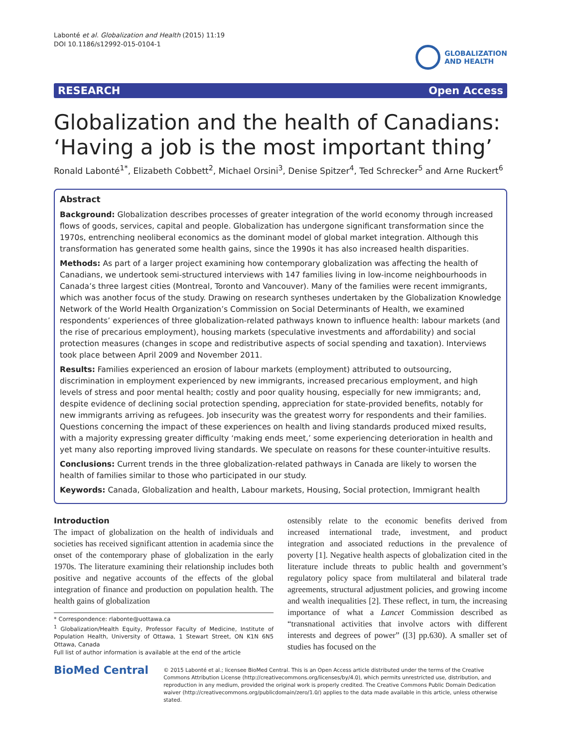Labonté et al. Globalization and Health (2015) 11:19
DOI 10.1186/s12992-015-0104-1
GLOBALIZATION
AND HEALTH
RESEARCH Open Access
Globalization and the health of Canadians: ‘Having a job is the most important thing’
Ronald Labonté<sup>1*</sup>, Elizabeth Cobbett<sup>2</sup>, Michael Orsini<sup>3</sup>, Denise Spitzer<sup>4</sup>, Ted Schrecker<sup>5</sup> and Arne Ruckert<sup>6</sup>
Abstract
Background: Globalization describes processes of greater integration of the world economy through increased flows of goods, services, capital and people. Globalization has undergone significant transformation since the 1970s, entrenching neoliberal economics as the dominant model of global market integration. Although this transformation has generated some health gains, since the 1990s it has also increased health disparities.
Methods: As part of a larger project examining how contemporary globalization was affecting the health of Canadians, we undertook semi-structured interviews with 147 families living in low-income neighbourhoods in Canada’s three largest cities (Montreal, Toronto and Vancouver). Many of the families were recent immigrants, which was another focus of the study. Drawing on research syntheses undertaken by the Globalization Knowledge Network of the World Health Organization’s Commission on Social Determinants of Health, we examined respondents’ experiences of three globalization-related pathways known to influence health: labour markets (and the rise of precarious employment), housing markets (speculative investments and affordability) and social protection measures (changes in scope and redistributive aspects of social spending and taxation). Interviews took place between April 2009 and November 2011.
Results: Families experienced an erosion of labour markets (employment) attributed to outsourcing, discrimination in employment experienced by new immigrants, increased precarious employment, and high levels of stress and poor mental health; costly and poor quality housing, especially for new immigrants; and, despite evidence of declining social protection spending, appreciation for state-provided benefits, notably for new immigrants arriving as refugees. Job insecurity was the greatest worry for respondents and their families. Questions concerning the impact of these experiences on health and living standards produced mixed results, with a majority expressing greater difficulty ‘making ends meet,’ some experiencing deterioration in health and yet many also reporting improved living standards. We speculate on reasons for these counter-intuitive results.
Conclusions: Current trends in the three globalization-related pathways in Canada are likely to worsen the health of families similar to those who participated in our study.
Keywords: Canada, Globalization and health, Labour markets, Housing, Social protection, Immigrant health
Introduction
The impact of globalization on the health of individuals and societies has received significant attention in academia since the onset of the contemporary phase of globalization in the early 1970s. The literature examining their relationship includes both positive and negative accounts of the effects of the global integration of finance and production on population health. The health gains of globalization
* Correspondence: rlabonte@uottawa.ca
<sup>1</sup> Globalization/Health Equity, Professor Faculty of Medicine, Institute of Population Health, University of Ottawa, 1 Stewart Street, ON K1N 6N5 Ottawa, Canada
Full list of author information is available at the end of the article
ostensibly relate to the economic benefits derived from increased international trade, investment, and product integration and associated reductions in the prevalence of poverty [1]. Negative health aspects of globalization cited in the literature include threats to public health and government’s regulatory policy space from multilateral and bilateral trade agreements, structural adjustment policies, and growing income and wealth inequalities [2]. These reflect, in turn, the increasing importance of what a Lancet Commission described as “transnational activities that involve actors with different interests and degrees of power” ([3] pp.630). A smaller set of studies has focused on the
BioMed Central
© 2015 Labonté et al.; licensee BioMed Central. This is an Open Access article distributed under the terms of the Creative Commons Attribution License (http://creativecommons.org/licenses/by/4.0), which permits unrestricted use, distribution, and reproduction in any medium, provided the original work is properly credited. The Creative Commons Public Domain Dedication waiver (http://creativecommons.org/publicdomain/zero/1.0/) applies to the data made available in this article, unless otherwise stated.